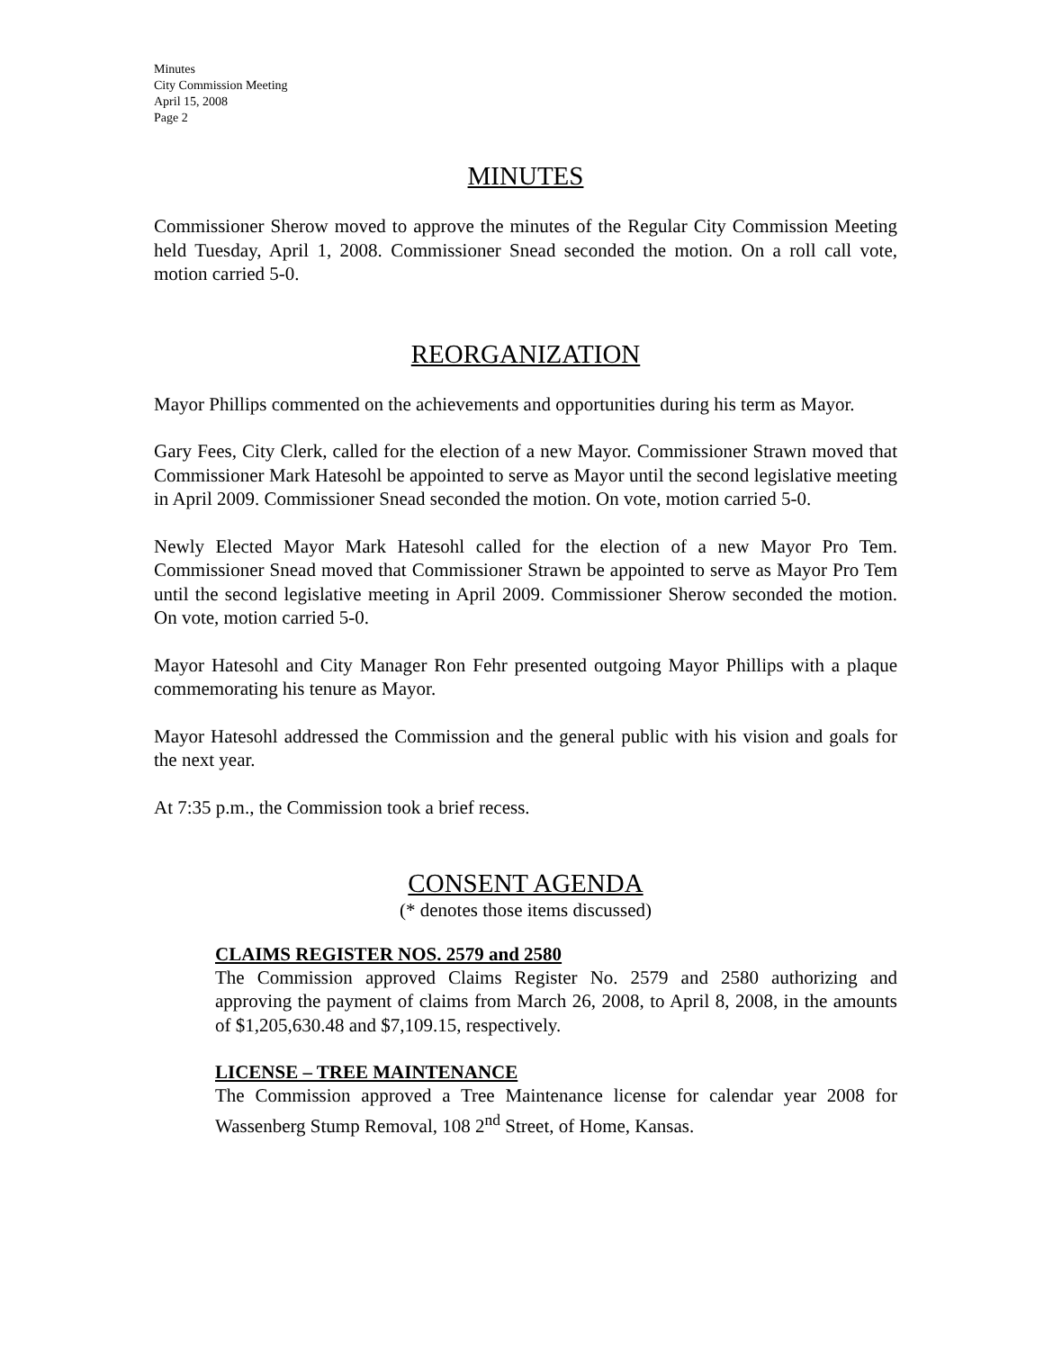Minutes
City Commission Meeting
April 15, 2008
Page 2
MINUTES
Commissioner Sherow moved to approve the minutes of the Regular City Commission Meeting held Tuesday, April 1, 2008. Commissioner Snead seconded the motion. On a roll call vote, motion carried 5-0.
REORGANIZATION
Mayor Phillips commented on the achievements and opportunities during his term as Mayor.
Gary Fees, City Clerk, called for the election of a new Mayor. Commissioner Strawn moved that Commissioner Mark Hatesohl be appointed to serve as Mayor until the second legislative meeting in April 2009. Commissioner Snead seconded the motion. On vote, motion carried 5-0.
Newly Elected Mayor Mark Hatesohl called for the election of a new Mayor Pro Tem. Commissioner Snead moved that Commissioner Strawn be appointed to serve as Mayor Pro Tem until the second legislative meeting in April 2009. Commissioner Sherow seconded the motion. On vote, motion carried 5-0.
Mayor Hatesohl and City Manager Ron Fehr presented outgoing Mayor Phillips with a plaque commemorating his tenure as Mayor.
Mayor Hatesohl addressed the Commission and the general public with his vision and goals for the next year.
At 7:35 p.m., the Commission took a brief recess.
CONSENT AGENDA
(* denotes those items discussed)
CLAIMS REGISTER NOS. 2579 and 2580
The Commission approved Claims Register No. 2579 and 2580 authorizing and approving the payment of claims from March 26, 2008, to April 8, 2008, in the amounts of $1,205,630.48 and $7,109.15, respectively.
LICENSE – TREE MAINTENANCE
The Commission approved a Tree Maintenance license for calendar year 2008 for Wassenberg Stump Removal, 108 2<sup>nd</sup> Street, of Home, Kansas.